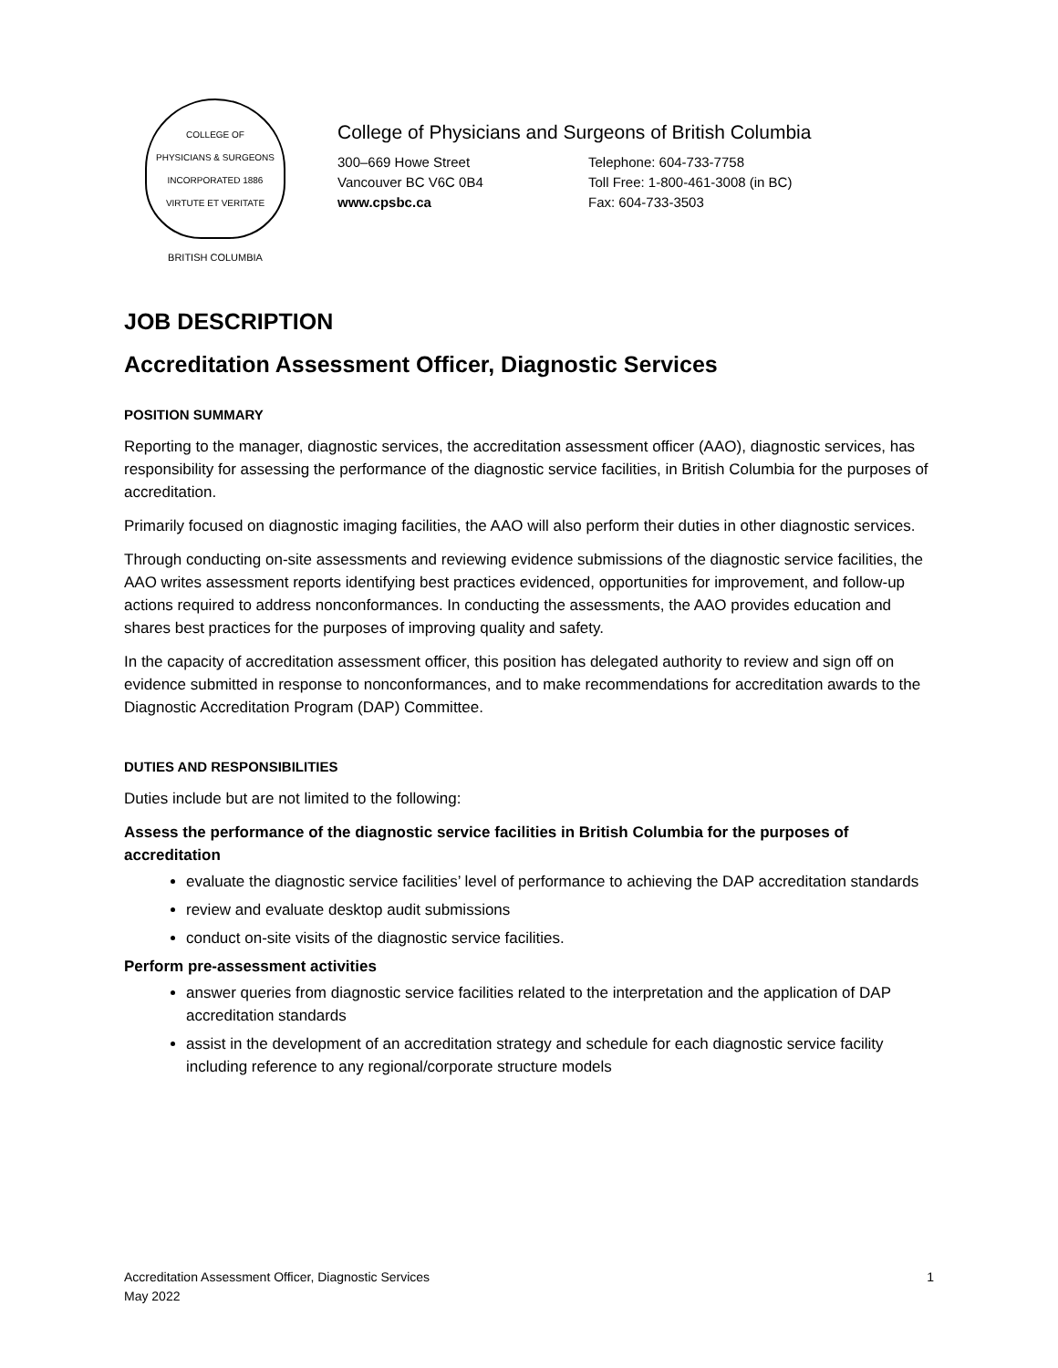COLLEGE OF
PHYSICIANS & SURGEONS
INCORPORATED 1886
VIRTUTE ET VERITATE
BRITISH COLUMBIA
College of Physicians and Surgeons of British Columbia
300–669 Howe Street
Vancouver BC V6C 0B4
www.cpsbc.ca
Telephone: 604-733-7758
Toll Free: 1-800-461-3008 (in BC)
Fax: 604-733-3503
JOB DESCRIPTION
Accreditation Assessment Officer, Diagnostic Services
POSITION SUMMARY
Reporting to the manager, diagnostic services, the accreditation assessment officer (AAO), diagnostic services, has responsibility for assessing the performance of the diagnostic service facilities, in British Columbia for the purposes of accreditation.
Primarily focused on diagnostic imaging facilities, the AAO will also perform their duties in other diagnostic services.
Through conducting on-site assessments and reviewing evidence submissions of the diagnostic service facilities, the AAO writes assessment reports identifying best practices evidenced, opportunities for improvement, and follow-up actions required to address nonconformances. In conducting the assessments, the AAO provides education and shares best practices for the purposes of improving quality and safety.
In the capacity of accreditation assessment officer, this position has delegated authority to review and sign off on evidence submitted in response to nonconformances, and to make recommendations for accreditation awards to the Diagnostic Accreditation Program (DAP) Committee.
DUTIES AND RESPONSIBILITIES
Duties include but are not limited to the following:
Assess the performance of the diagnostic service facilities in British Columbia for the purposes of accreditation
evaluate the diagnostic service facilities’ level of performance to achieving the DAP accreditation standards
review and evaluate desktop audit submissions
conduct on-site visits of the diagnostic service facilities.
Perform pre-assessment activities
answer queries from diagnostic service facilities related to the interpretation and the application of DAP accreditation standards
assist in the development of an accreditation strategy and schedule for each diagnostic service facility including reference to any regional/corporate structure models
Accreditation Assessment Officer, Diagnostic Services
May 2022
1